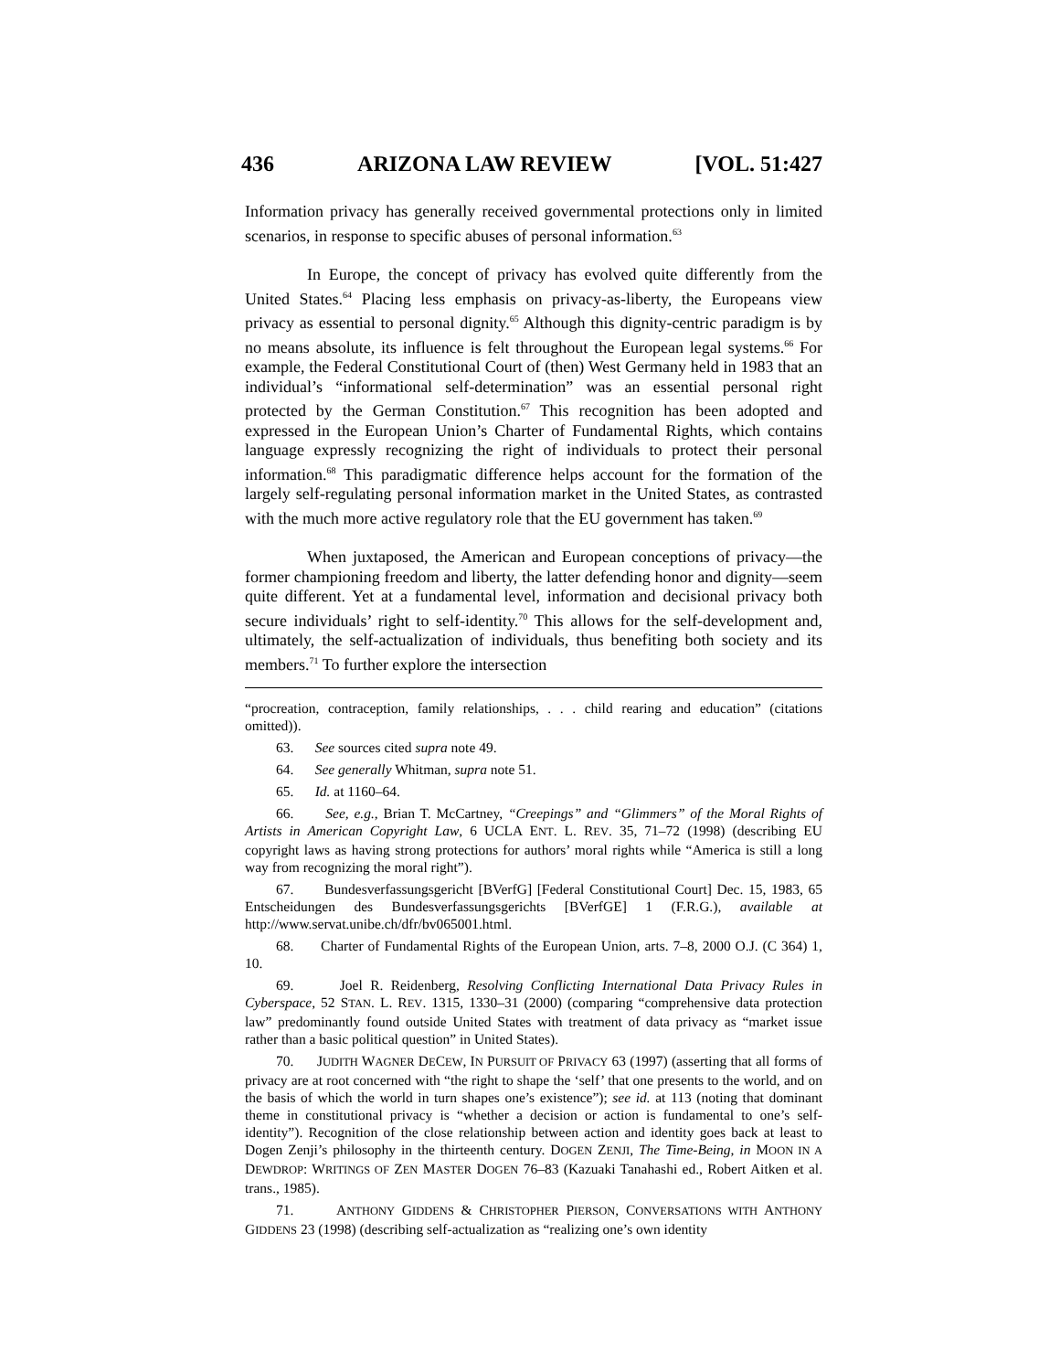436 ARIZONA LAW REVIEW [VOL. 51:427
Information privacy has generally received governmental protections only in limited scenarios, in response to specific abuses of personal information.<sup>63</sup>
In Europe, the concept of privacy has evolved quite differently from the United States.<sup>64</sup> Placing less emphasis on privacy-as-liberty, the Europeans view privacy as essential to personal dignity.<sup>65</sup> Although this dignity-centric paradigm is by no means absolute, its influence is felt throughout the European legal systems.<sup>66</sup> For example, the Federal Constitutional Court of (then) West Germany held in 1983 that an individual’s “informational self-determination” was an essential personal right protected by the German Constitution.<sup>67</sup> This recognition has been adopted and expressed in the European Union’s Charter of Fundamental Rights, which contains language expressly recognizing the right of individuals to protect their personal information.<sup>68</sup> This paradigmatic difference helps account for the formation of the largely self-regulating personal information market in the United States, as contrasted with the much more active regulatory role that the EU government has taken.<sup>69</sup>
When juxtaposed, the American and European conceptions of privacy—the former championing freedom and liberty, the latter defending honor and dignity—seem quite different. Yet at a fundamental level, information and decisional privacy both secure individuals’ right to self-identity.<sup>70</sup> This allows for the self-development and, ultimately, the self-actualization of individuals, thus benefiting both society and its members.<sup>71</sup> To further explore the intersection
“procreation, contraception, family relationships, . . . child rearing and education” (citations omitted)).
63. See sources cited supra note 49.
64. See generally Whitman, supra note 51.
65. Id. at 1160–64.
66. See, e.g., Brian T. McCartney, “Creepings” and “Glimmers” of the Moral Rights of Artists in American Copyright Law, 6 UCLA ENT. L. REV. 35, 71–72 (1998) (describing EU copyright laws as having strong protections for authors’ moral rights while “America is still a long way from recognizing the moral right”).
67. Bundesverfassungsgericht [BVerfG] [Federal Constitutional Court] Dec. 15, 1983, 65 Entscheidungen des Bundesverfassungsgerichts [BVerfGE] 1 (F.R.G.), available at http://www.servat.unibe.ch/dfr/bv065001.html.
68. Charter of Fundamental Rights of the European Union, arts. 7–8, 2000 O.J. (C 364) 1, 10.
69. Joel R. Reidenberg, Resolving Conflicting International Data Privacy Rules in Cyberspace, 52 STAN. L. REV. 1315, 1330–31 (2000) (comparing “comprehensive data protection law” predominantly found outside United States with treatment of data privacy as “market issue rather than a basic political question” in United States).
70. JUDITH WAGNER DECEW, IN PURSUIT OF PRIVACY 63 (1997) (asserting that all forms of privacy are at root concerned with “the right to shape the ‘self’ that one presents to the world, and on the basis of which the world in turn shapes one’s existence”); see id. at 113 (noting that dominant theme in constitutional privacy is “whether a decision or action is fundamental to one’s self-identity”). Recognition of the close relationship between action and identity goes back at least to Dogen Zenji’s philosophy in the thirteenth century. DOGEN ZENJI, The Time-Being, in MOON IN A DEWDROP: WRITINGS OF ZEN MASTER DOGEN 76–83 (Kazuaki Tanahashi ed., Robert Aitken et al. trans., 1985).
71. ANTHONY GIDDENS & CHRISTOPHER PIERSON, CONVERSATIONS WITH ANTHONY GIDDENS 23 (1998) (describing self-actualization as “realizing one’s own identity